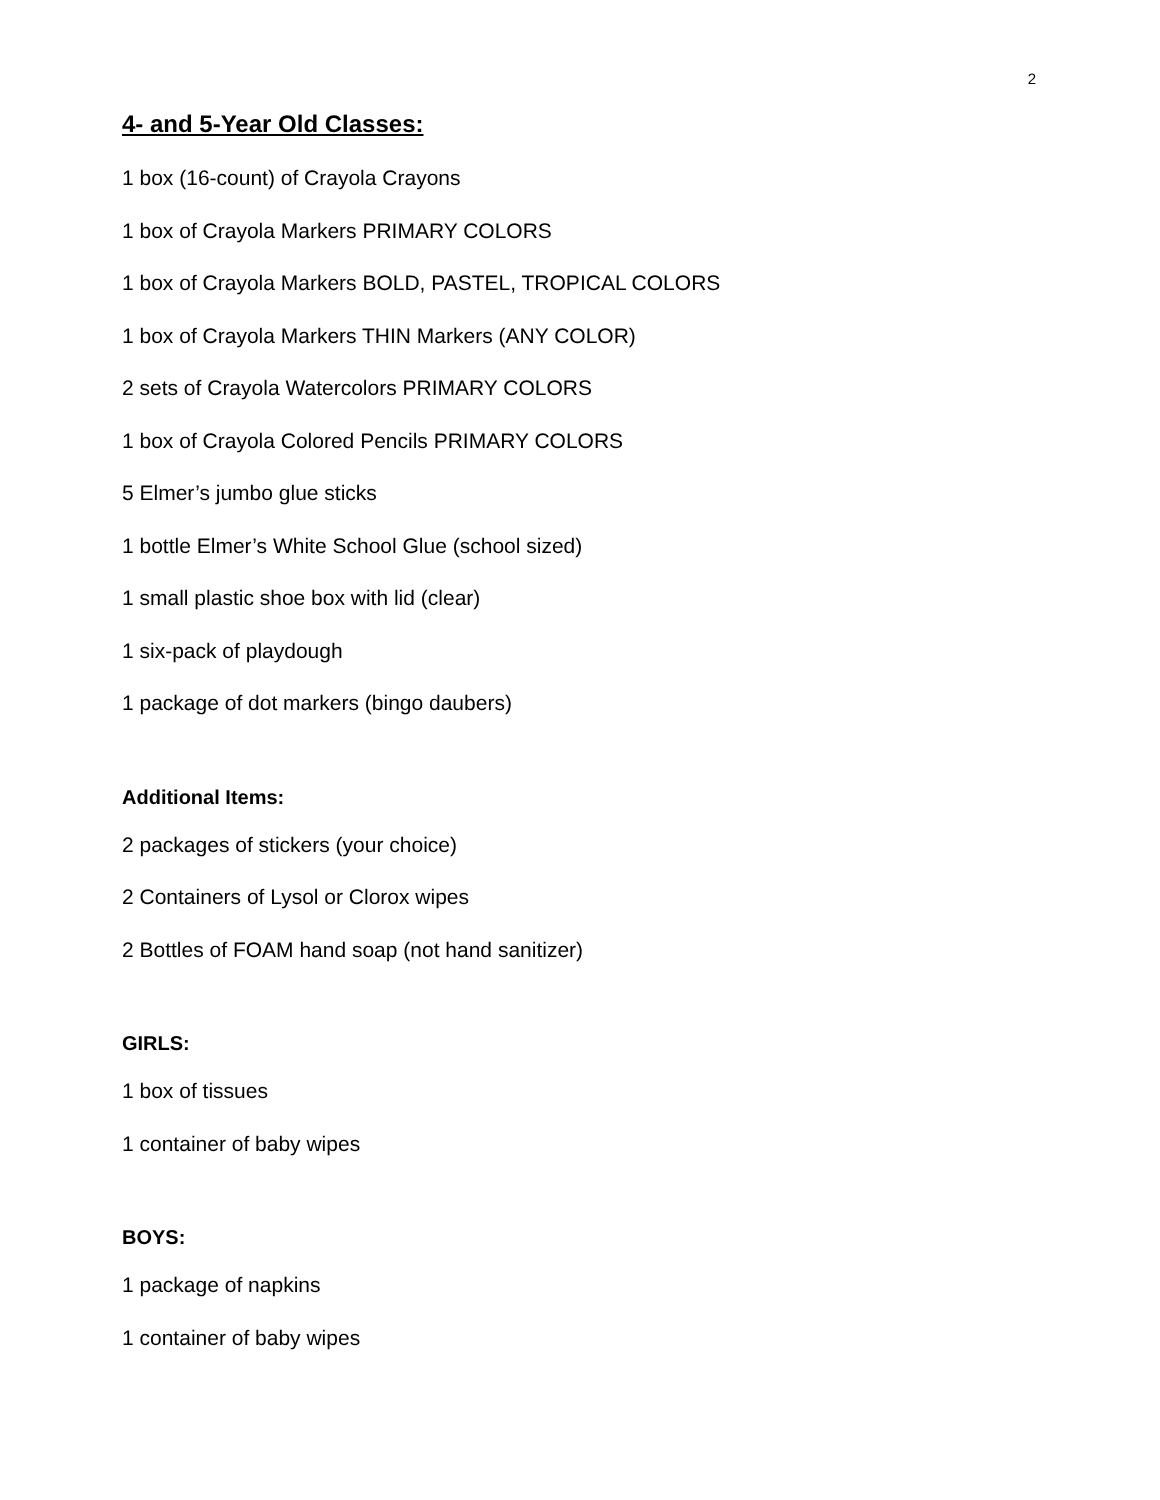2
4- and 5-Year Old Classes:
1 box (16-count) of Crayola Crayons
1 box of Crayola Markers PRIMARY COLORS
1 box of Crayola Markers BOLD, PASTEL, TROPICAL COLORS
1 box of Crayola Markers THIN Markers (ANY COLOR)
2 sets of Crayola Watercolors PRIMARY COLORS
1 box of Crayola Colored Pencils PRIMARY COLORS
5 Elmer’s jumbo glue sticks
1 bottle Elmer’s White School Glue (school sized)
1 small plastic shoe box with lid (clear)
1 six-pack of playdough
1 package of dot markers (bingo daubers)
Additional Items:
2 packages of stickers (your choice)
2 Containers of Lysol or Clorox wipes
2 Bottles of FOAM hand soap (not hand sanitizer)
GIRLS:
1 box of tissues
1 container of baby wipes
BOYS:
1 package of napkins
1 container of baby wipes